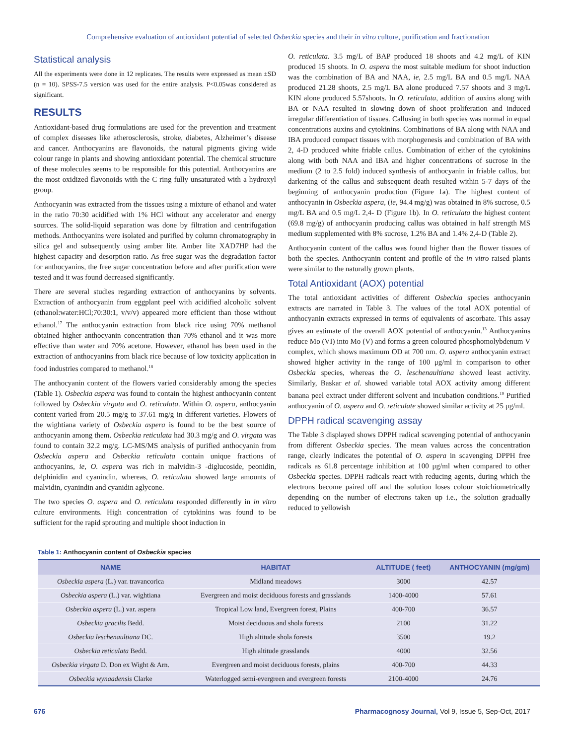Comprehensive evaluation of antioxidant potential of selected Osbeckia species and their in vitro culture, purification and fractionation
Statistical analysis
All the experiments were done in 12 replicates. The results were expressed as mean ±SD (n = 10). SPSS-7.5 version was used for the entire analysis. P<0.05was considered as significant.
RESULTS
Antioxidant-based drug formulations are used for the prevention and treatment of complex diseases like atherosclerosis, stroke, diabetes, Alzheimer’s disease and cancer. Anthocyanins are flavonoids, the natural pigments giving wide colour range in plants and showing antioxidant potential. The chemical structure of these molecules seems to be responsible for this potential. Anthocyanins are the most oxidized flavonoids with the C ring fully unsaturated with a hydroxyl group.
Anthocyanin was extracted from the tissues using a mixture of ethanol and water in the ratio 70:30 acidified with 1% HCl without any accelerator and energy sources. The solid-liquid separation was done by filtration and centrifugation methods. Anthocyanins were isolated and purified by column chromatography in silica gel and subsequently using amber lite. Amber lite XAD7HP had the highest capacity and desorption ratio. As free sugar was the degradation factor for anthocyanins, the free sugar concentration before and after purification were tested and it was found decreased significantly.
There are several studies regarding extraction of anthocyanins by solvents. Extraction of anthocyanin from eggplant peel with acidified alcoholic solvent (ethanol:water:HCl;70:30:1, v/v/v) appeared more efficient than those without ethanol.<sup>17</sup> The anthocyanin extraction from black rice using 70% methanol obtained higher anthocyanin concentration than 70% ethanol and it was more effective than water and 70% acetone. However, ethanol has been used in the extraction of anthocyanins from black rice because of low toxicity application in food industries compared to methanol.<sup>18</sup>
The anthocyanin content of the flowers varied considerably among the species (Table 1). Osbeckia aspera was found to contain the highest anthocyanin content followed by Osbeckia virgata and O. reticulata. Within O. aspera, anthocyanin content varied from 20.5 mg/g to 37.61 mg/g in different varieties. Flowers of the wightiana variety of Osbeckia aspera is found to be the best source of anthocyanin among them. Osbeckia reticulata had 30.3 mg/g and O. virgata was found to contain 32.2 mg/g. LC-MS/MS analysis of purified anthocyanin from Osbeckia aspera and Osbeckia reticulata contain unique fractions of anthocyanins, ie, O. aspera was rich in malvidin-3 -diglucoside, peonidin, delphinidin and cyanindin, whereas, O. reticulata showed large amounts of malvidin, cyanindin and cyanidin aglycone.
The two species O. aspera and O. reticulata responded differently in in vitro culture environments. High concentration of cytokinins was found to be sufficient for the rapid sprouting and multiple shoot induction in
O. reticulata. 3.5 mg/L of BAP produced 18 shoots and 4.2 mg/L of KIN produced 15 shoots. In O. aspera the most suitable medium for shoot induction was the combination of BA and NAA, ie, 2.5 mg/L BA and 0.5 mg/L NAA produced 21.28 shoots, 2.5 mg/L BA alone produced 7.57 shoots and 3 mg/L KIN alone produced 5.57shoots. In O. reticulata, addition of auxins along with BA or NAA resulted in slowing down of shoot proliferation and induced irregular differentiation of tissues. Callusing in both species was normal in equal concentrations auxins and cytokinins. Combinations of BA along with NAA and IBA produced compact tissues with morphogenesis and combination of BA with 2, 4-D produced white friable callus. Combination of either of the cytokinins along with both NAA and IBA and higher concentrations of sucrose in the medium (2 to 2.5 fold) induced synthesis of anthocyanin in friable callus, but darkening of the callus and subsequent death resulted within 5-7 days of the beginning of anthocyanin production (Figure 1a). The highest content of anthocyanin in Osbeckia aspera, (ie, 94.4 mg/g) was obtained in 8% sucrose, 0.5 mg/L BA and 0.5 mg/L 2,4- D (Figure 1b). In O. reticulata the highest content (69.8 mg/g) of anthocyanin producing callus was obtained in half strength MS medium supplemented with 8% sucrose, 1.2% BA and 1.4% 2,4-D (Table 2).
Anthocyanin content of the callus was found higher than the flower tissues of both the species. Anthocyanin content and profile of the in vitro raised plants were similar to the naturally grown plants.
Total Antioxidant (AOX) potential
The total antioxidant activities of different Osbeckia species anthocyanin extracts are narrated in Table 3. The values of the total AOX potential of anthocyanin extracts expressed in terms of equivalents of ascorbate. This assay gives an estimate of the overall AOX potential of anthocyanin.<sup>13</sup> Anthocyanins reduce Mo (VI) into Mo (V) and forms a green coloured phosphomolybdenum V complex, which shows maximum OD at 700 nm. O. aspera anthocyanin extract showed higher activity in the range of 100 μg/ml in comparison to other Osbeckia species, whereas the O. leschenaultiana showed least activity. Similarly, Baskar et al. showed variable total AOX activity among different banana peel extract under different solvent and incubation conditions.<sup>19</sup> Purified anthocyanin of O. aspera and O. reticulate showed similar activity at 25 μg/ml.
DPPH radical scavenging assay
The Table 3 displayed shows DPPH radical scavenging potential of anthocyanin from different Osbeckia species. The mean values across the concentration range, clearly indicates the potential of O. aspera in scavenging DPPH free radicals as 61.8 percentage inhibition at 100 μg/ml when compared to other Osbeckia species. DPPH radicals react with reducing agents, during which the electrons become paired off and the solution loses colour stoichiometrically depending on the number of electrons taken up i.e., the solution gradually reduced to yellowish
Table 1: Anthocyanin content of Osbeckia species
| NAME | HABITAT | ALTITUDE ( feet) | ANTHOCYANIN (mg/gm) |
| --- | --- | --- | --- |
| Osbeckia aspera (L.) var. travancorica | Midland meadows | 3000 | 42.57 |
| Osbeckia aspera (L.) var. wightiana | Evergreen and moist deciduous forests and grasslands | 1400-4000 | 57.61 |
| Osbeckia aspera (L.) var. aspera | Tropical Low land, Evergreen forest, Plains | 400-700 | 36.57 |
| Osbeckia gracilis Bedd. | Moist deciduous and shola forests | 2100 | 31.22 |
| Osbeckia leschenaultiana DC. | High altitude shola forests | 3500 | 19.2 |
| Osbeckia reticulata Bedd. | High altitude grasslands | 4000 | 32.56 |
| Osbeckia virgata D. Don ex Wight & Arn. | Evergreen and moist deciduous forests, plains | 400-700 | 44.33 |
| Osbeckia wynaadensis Clarke | Waterlogged semi-evergreen and evergreen forests | 2100-4000 | 24.76 |
676 Pharmacognosy Journal, Vol 9, Issue 5, Sep-Oct, 2017